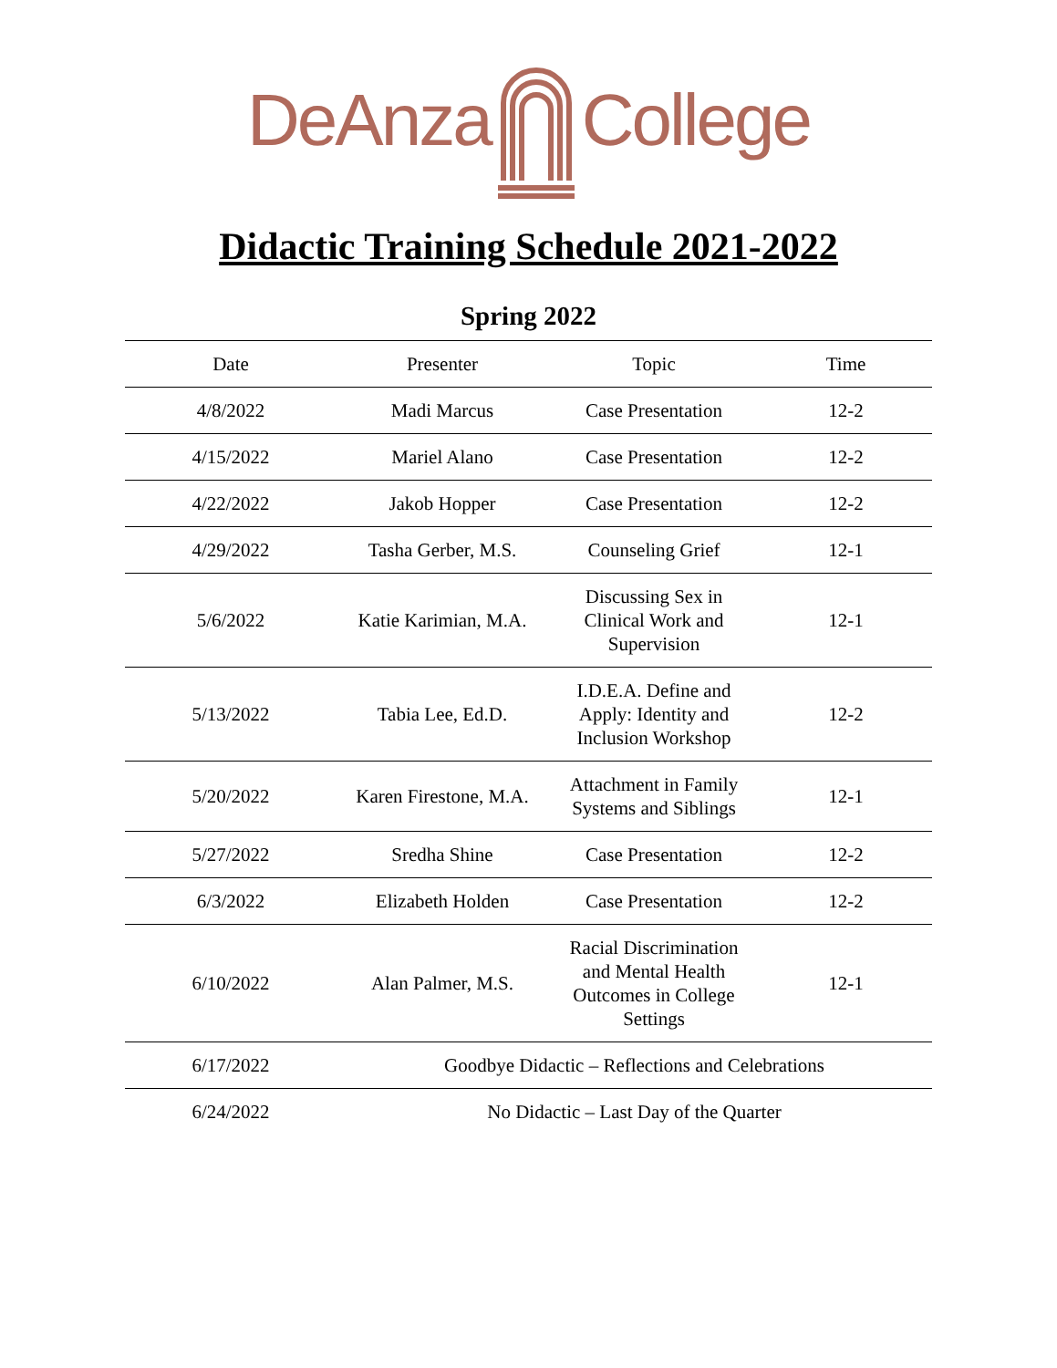DeAnza College
Didactic Training Schedule 2021-2022
Spring 2022
| Date | Presenter | Topic | Time |
| --- | --- | --- | --- |
| 4/8/2022 | Madi Marcus | Case Presentation | 12-2 |
| 4/15/2022 | Mariel Alano | Case Presentation | 12-2 |
| 4/22/2022 | Jakob Hopper | Case Presentation | 12-2 |
| 4/29/2022 | Tasha Gerber, M.S. | Counseling Grief | 12-1 |
| 5/6/2022 | Katie Karimian, M.A. | Discussing Sex in Clinical Work and Supervision | 12-1 |
| 5/13/2022 | Tabia Lee, Ed.D. | I.D.E.A. Define and Apply: Identity and Inclusion Workshop | 12-2 |
| 5/20/2022 | Karen Firestone, M.A. | Attachment in Family Systems and Siblings | 12-1 |
| 5/27/2022 | Sredha Shine | Case Presentation | 12-2 |
| 6/3/2022 | Elizabeth Holden | Case Presentation | 12-2 |
| 6/10/2022 | Alan Palmer, M.S. | Racial Discrimination and Mental Health Outcomes in College Settings | 12-1 |
| 6/17/2022 | Goodbye Didactic – Reflections and Celebrations | | |
| 6/24/2022 | No Didactic – Last Day of the Quarter | | |